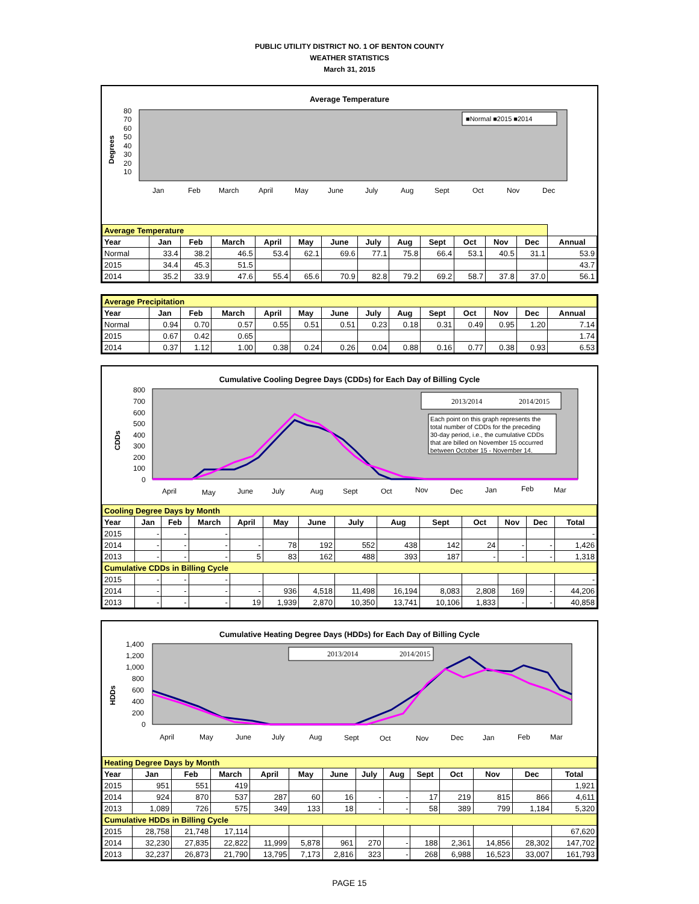PUBLIC UTILITY DISTRICT NO. 1 OF BENTON COUNTY
WEATHER STATISTICS
March 31, 2015
Average Temperature
Degrees
80
70
60
50
40
30
20
10
Jan
Feb
March
April
May
June
July
Aug
Sept
Oct
Nov
Dec
■Normal ■2015 ■2014
| Average Temperature | | | | | | | | | | | | | |
| Year | Jan | Feb | March | April | May | June | July | Aug | Sept | Oct | Nov | Dec | Annual |
| Normal | 33.4 | 38.2 | 46.5 | 53.4 | 62.1 | 69.6 | 77.1 | 75.8 | 66.4 | 53.1 | 40.5 | 31.1 | 53.9 |
| 2015 | 34.4 | 45.3 | 51.5 | | | | | | | | | | 43.7 |
| 2014 | 35.2 | 33.9 | 47.6 | 55.4 | 65.6 | 70.9 | 82.8 | 79.2 | 69.2 | 58.7 | 37.8 | 37.0 | 56.1 |
| Average Precipitation | | | | | | | | | | | | | |
| Year | Jan | Feb | March | April | May | June | July | Aug | Sept | Oct | Nov | Dec | Annual |
| Normal | 0.94 | 0.70 | 0.57 | 0.55 | 0.51 | 0.51 | 0.23 | 0.18 | 0.31 | 0.49 | 0.95 | 1.20 | 7.14 |
| 2015 | 0.67 | 0.42 | 0.65 | | | | | | | | | | 1.74 |
| 2014 | 0.37 | 1.12 | 1.00 | 0.38 | 0.24 | 0.26 | 0.04 | 0.88 | 0.16 | 0.77 | 0.38 | 0.93 | 6.53 |
Cumulative Cooling Degree Days (CDDs) for Each Day of Billing Cycle
CDDs
800
700
600
500
400
300
200
100
0
April
May
June
July
Aug
Sept
Oct
Nov
Dec
Jan
Feb
Mar
2013/2014
2014/2015
Each point on this graph represents the total number of CDDs for the preceding 30-day period, i.e., the cumulative CDDs that are billed on November 15 occurred between October 15 - November 14.
| Cooling Degree Days by Month | | | | | | | | | | | | | |
| Year | Jan | Feb | March | April | May | June | July | Aug | Sept | Oct | Nov | Dec | Total |
| 2015 | - | - | - | | | | | | | | | | - |
| 2014 | - | - | - | - | 78 | 192 | 552 | 438 | 142 | 24 | - | - | 1,426 |
| 2013 | - | - | - | 5 | 83 | 162 | 488 | 393 | 187 | - | - | - | 1,318 |
| Cumulative CDDs in Billing Cycle | | | | | | | | | | | | | |
| 2015 | - | - | - | | | | | | | | | | - |
| 2014 | - | - | - | - | 936 | 4,518 | 11,498 | 16,194 | 8,083 | 2,808 | 169 | - | 44,206 |
| 2013 | - | - | - | 19 | 1,939 | 2,870 | 10,350 | 13,741 | 10,106 | 1,833 | - | - | 40,858 |
Cumulative Heating Degree Days (HDDs) for Each Day of Billing Cycle
HDDs
1,400
1,200
1,000
800
600
400
200
0
April
May
June
July
Aug
Sept
Oct
Nov
Dec
Jan
Feb
Mar
2013/2014
2014/2015
| Heating Degree Days by Month | | | | | | | | | | | | | |
| Year | Jan | Feb | March | April | May | June | July | Aug | Sept | Oct | Nov | Dec | Total |
| 2015 | 951 | 551 | 419 | | | | | | | | | | 1,921 |
| 2014 | 924 | 870 | 537 | 287 | 60 | 16 | - | - | 17 | 219 | 815 | 866 | 4,611 |
| 2013 | 1,089 | 726 | 575 | 349 | 133 | 18 | - | - | 58 | 389 | 799 | 1,184 | 5,320 |
| Cumulative HDDs in Billing Cycle | | | | | | | | | | | | | |
| 2015 | 28,758 | 21,748 | 17,114 | | | | | | | | | | 67,620 |
| 2014 | 32,230 | 27,835 | 22,822 | 11,999 | 5,878 | 961 | 270 | - | 188 | 2,361 | 14,856 | 28,302 | 147,702 |
| 2013 | 32,237 | 26,873 | 21,790 | 13,795 | 7,173 | 2,816 | 323 | - | 268 | 6,988 | 16,523 | 33,007 | 161,793 |
PAGE 15